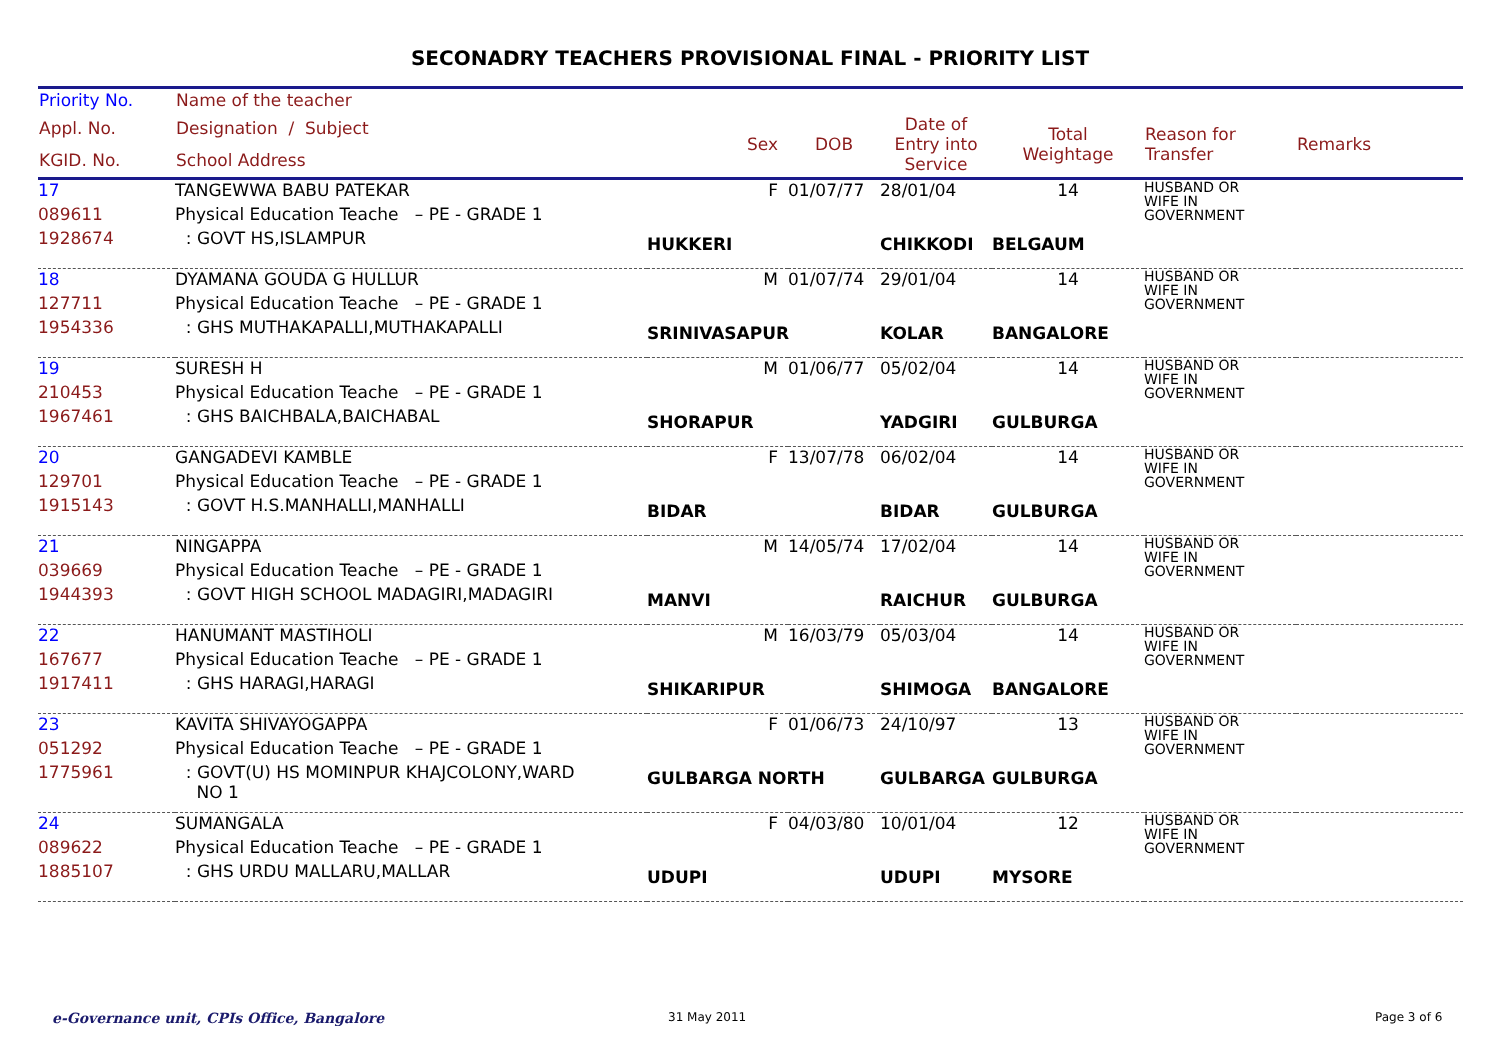SECONADRY TEACHERS PROVISIONAL FINAL - PRIORITY LIST
| Priority No. | Name of the teacher | | | | | | |
| --- | --- | --- | --- | --- | --- | --- | --- |
| Appl. No. KGID. No. | Designation / Subject School Address | Sex | DOB | Date of Entry into Service | Total Weightage | Reason for Transfer | Remarks |
| 17 | TANGEWWA BABU PATEKAR | F | 01/07/77 | 28/01/04 | 14 | HUSBAND OR WIFE IN GOVERNMENT | |
| 089611 | Physical Education Teache – PE - GRADE 1 | | | | | | |
| 1928674 | : GOVT HS,ISLAMPUR | HUKKERI | | CHIKKODI | BELGAUM | | |
| 18 | DYAMANA GOUDA G HULLUR | M | 01/07/74 | 29/01/04 | 14 | HUSBAND OR WIFE IN GOVERNMENT | |
| 127711 | Physical Education Teache – PE - GRADE 1 | | | | | | |
| 1954336 | : GHS MUTHAKAPALLI,MUTHAKAPALLI | SRINIVASAPUR | | KOLAR | BANGALORE | | |
| 19 | SURESH H | M | 01/06/77 | 05/02/04 | 14 | HUSBAND OR WIFE IN GOVERNMENT | |
| 210453 | Physical Education Teache – PE - GRADE 1 | | | | | | |
| 1967461 | : GHS BAICHBALA,BAICHABAL | SHORAPUR | | YADGIRI | GULBURGA | | |
| 20 | GANGADEVI KAMBLE | F | 13/07/78 | 06/02/04 | 14 | HUSBAND OR WIFE IN GOVERNMENT | |
| 129701 | Physical Education Teache – PE - GRADE 1 | | | | | | |
| 1915143 | : GOVT H.S.MANHALLI,MANHALLI | BIDAR | | BIDAR | GULBURGA | | |
| 21 | NINGAPPA | M | 14/05/74 | 17/02/04 | 14 | HUSBAND OR WIFE IN GOVERNMENT | |
| 039669 | Physical Education Teache – PE - GRADE 1 | | | | | | |
| 1944393 | : GOVT HIGH SCHOOL MADAGIRI,MADAGIRI | MANVI | | RAICHUR | GULBURGA | | |
| 22 | HANUMANT MASTIHOLI | M | 16/03/79 | 05/03/04 | 14 | HUSBAND OR WIFE IN GOVERNMENT | |
| 167677 | Physical Education Teache – PE - GRADE 1 | | | | | | |
| 1917411 | : GHS HARAGI,HARAGI | SHIKARIPUR | | SHIMOGA | BANGALORE | | |
| 23 | KAVITA SHIVAYOGAPPA | F | 01/06/73 | 24/10/97 | 13 | HUSBAND OR WIFE IN GOVERNMENT | |
| 051292 | Physical Education Teache – PE - GRADE 1 | | | | | | |
| 1775961 | : GOVT(U) HS MOMINPUR KHAJCOLONY,WARD NO 1 | GULBARGA NORTH | | GULBARGA | GULBURGA | | |
| 24 | SUMANGALA | F | 04/03/80 | 10/01/04 | 12 | HUSBAND OR WIFE IN GOVERNMENT | |
| 089622 | Physical Education Teache – PE - GRADE 1 | | | | | | |
| 1885107 | : GHS URDU MALLARU,MALLAR | UDUPI | | UDUPI | MYSORE | | |
e-Governance unit, CPIs Office, Bangalore
31 May 2011 Page 3 of 6